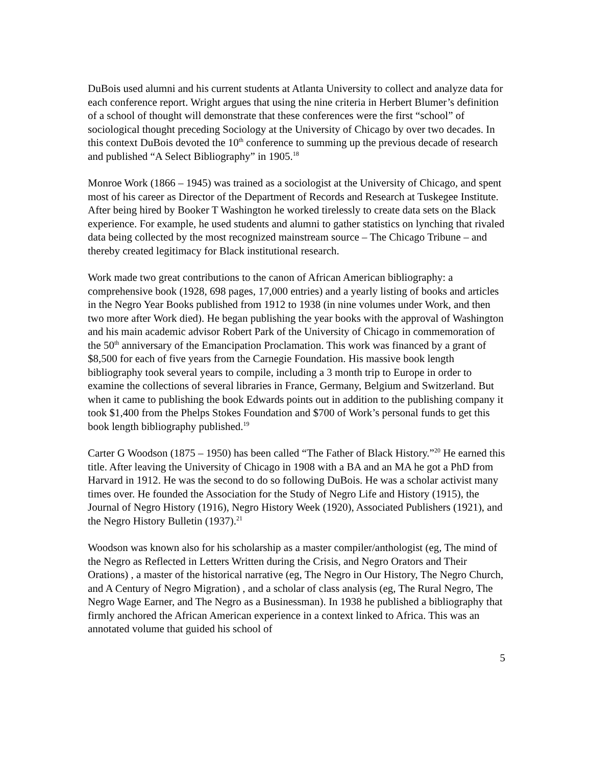DuBois used alumni and his current students at Atlanta University to collect and analyze data for each conference report. Wright argues that using the nine criteria in Herbert Blumer’s definition of a school of thought will demonstrate that these conferences were the first “school” of sociological thought preceding Sociology at the University of Chicago by over two decades. In this context DuBois devoted the 10<sup>th</sup> conference to summing up the previous decade of research and published “A Select Bibliography” in 1905.<sup>18</sup>
Monroe Work (1866 – 1945) was trained as a sociologist at the University of Chicago, and spent most of his career as Director of the Department of Records and Research at Tuskegee Institute. After being hired by Booker T Washington he worked tirelessly to create data sets on the Black experience. For example, he used students and alumni to gather statistics on lynching that rivaled data being collected by the most recognized mainstream source – The Chicago Tribune – and thereby created legitimacy for Black institutional research.
Work made two great contributions to the canon of African American bibliography: a comprehensive book (1928, 698 pages, 17,000 entries) and a yearly listing of books and articles in the Negro Year Books published from 1912 to 1938 (in nine volumes under Work, and then two more after Work died). He began publishing the year books with the approval of Washington and his main academic advisor Robert Park of the University of Chicago in commemoration of the 50<sup>th</sup> anniversary of the Emancipation Proclamation. This work was financed by a grant of $8,500 for each of five years from the Carnegie Foundation. His massive book length bibliography took several years to compile, including a 3 month trip to Europe in order to examine the collections of several libraries in France, Germany, Belgium and Switzerland. But when it came to publishing the book Edwards points out in addition to the publishing company it took $1,400 from the Phelps Stokes Foundation and $700 of Work’s personal funds to get this book length bibliography published.<sup>19</sup>
Carter G Woodson (1875 – 1950) has been called “The Father of Black History.”<sup>20</sup> He earned this title. After leaving the University of Chicago in 1908 with a BA and an MA he got a PhD from Harvard in 1912. He was the second to do so following DuBois. He was a scholar activist many times over. He founded the Association for the Study of Negro Life and History (1915), the Journal of Negro History (1916), Negro History Week (1920), Associated Publishers (1921), and the Negro History Bulletin (1937).<sup>21</sup>
Woodson was known also for his scholarship as a master compiler/anthologist (eg, The mind of the Negro as Reflected in Letters Written during the Crisis, and Negro Orators and Their Orations) , a master of the historical narrative (eg, The Negro in Our History, The Negro Church, and A Century of Negro Migration) , and a scholar of class analysis (eg, The Rural Negro, The Negro Wage Earner, and The Negro as a Businessman). In 1938 he published a bibliography that firmly anchored the African American experience in a context linked to Africa. This was an annotated volume that guided his school of
5